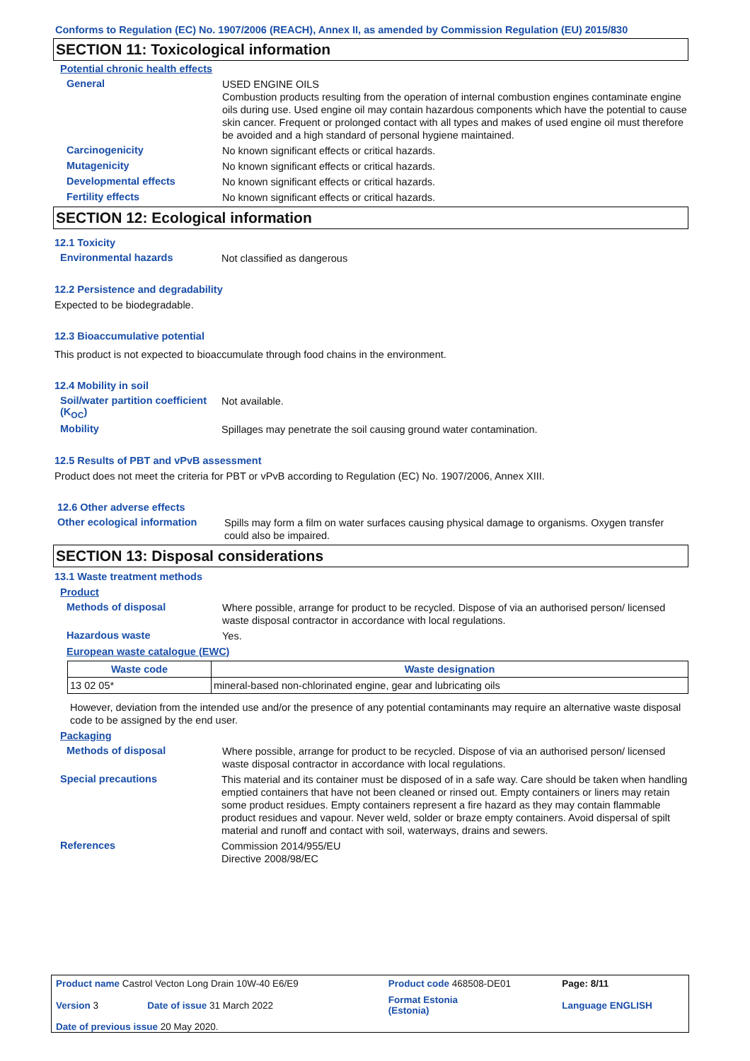Conforms to Regulation (EC) No. 1907/2006 (REACH), Annex II, as amended by Commission Regulation (EU) 2015/830
SECTION 11: Toxicological information
Potential chronic health effects
General
USED ENGINE OILS
Combustion products resulting from the operation of internal combustion engines contaminate engine oils during use. Used engine oil may contain hazardous components which have the potential to cause skin cancer. Frequent or prolonged contact with all types and makes of used engine oil must therefore be avoided and a high standard of personal hygiene maintained.
Carcinogenicity
No known significant effects or critical hazards.
Mutagenicity
No known significant effects or critical hazards.
Developmental effects
No known significant effects or critical hazards.
Fertility effects
No known significant effects or critical hazards.
SECTION 12: Ecological information
12.1 Toxicity
Environmental hazards
Not classified as dangerous
12.2 Persistence and degradability
Expected to be biodegradable.
12.3 Bioaccumulative potential
This product is not expected to bioaccumulate through food chains in the environment.
12.4 Mobility in soil
Soil/water partition coefficient (K<sub>OC</sub>)
Not available.
Mobility
Spillages may penetrate the soil causing ground water contamination.
12.5 Results of PBT and vPvB assessment
Product does not meet the criteria for PBT or vPvB according to Regulation (EC) No. 1907/2006, Annex XIII.
12.6 Other adverse effects
Other ecological information
Spills may form a film on water surfaces causing physical damage to organisms. Oxygen transfer could also be impaired.
SECTION 13: Disposal considerations
13.1 Waste treatment methods
Product
Methods of disposal
Where possible, arrange for product to be recycled. Dispose of via an authorised person/ licensed waste disposal contractor in accordance with local regulations.
Hazardous waste
Yes.
European waste catalogue (EWC)
| Waste code | Waste designation |
| --- | --- |
| 13 02 05* | mineral-based non-chlorinated engine, gear and lubricating oils |
However, deviation from the intended use and/or the presence of any potential contaminants may require an alternative waste disposal code to be assigned by the end user.
Packaging
Methods of disposal
Where possible, arrange for product to be recycled. Dispose of via an authorised person/ licensed waste disposal contractor in accordance with local regulations.
Special precautions
This material and its container must be disposed of in a safe way. Care should be taken when handling emptied containers that have not been cleaned or rinsed out. Empty containers or liners may retain some product residues. Empty containers represent a fire hazard as they may contain flammable product residues and vapour. Never weld, solder or braze empty containers. Avoid dispersal of spilt material and runoff and contact with soil, waterways, drains and sewers.
References
Commission 2014/955/EU
Directive 2008/98/EC
| Product name Castrol Vecton Long Drain 10W-40 E6/E9 | | Product code 468508-DE01 | | Page: 8/11 |
| Version 3 | Date of issue 31 March 2022 | Format Estonia (Estonia) | | Language ENGLISH |
| Date of previous issue 20 May 2020. | | | | |